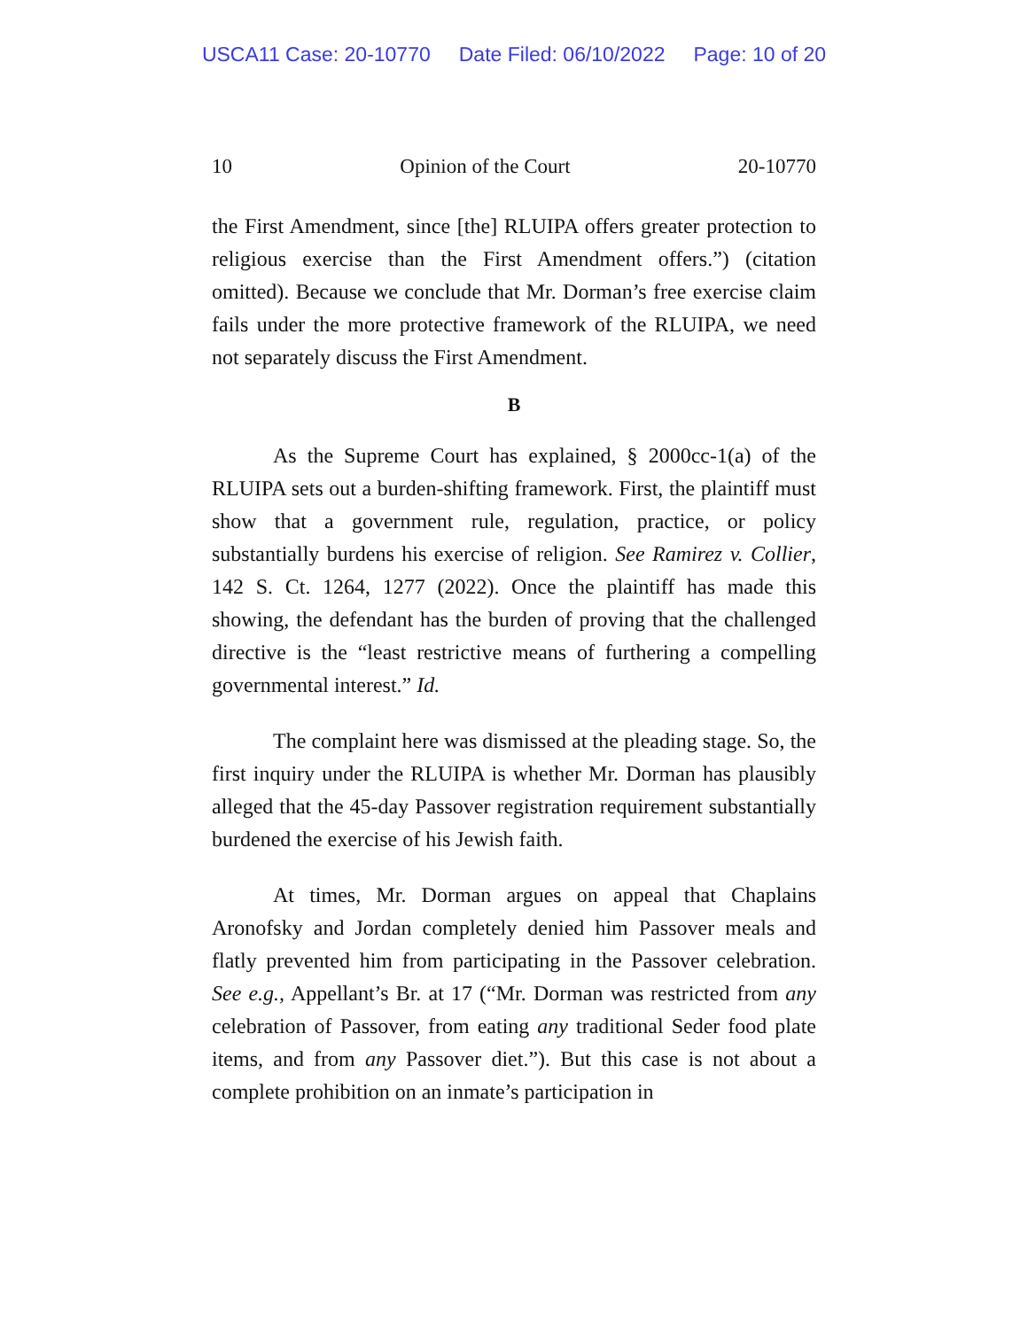USCA11 Case: 20-10770 Date Filed: 06/10/2022 Page: 10 of 20
10 Opinion of the Court 20-10770
the First Amendment, since [the] RLUIPA offers greater protection to religious exercise than the First Amendment offers.”) (citation omitted). Because we conclude that Mr. Dorman’s free exercise claim fails under the more protective framework of the RLUIPA, we need not separately discuss the First Amendment.
B
As the Supreme Court has explained, § 2000cc-1(a) of the RLUIPA sets out a burden-shifting framework. First, the plaintiff must show that a government rule, regulation, practice, or policy substantially burdens his exercise of religion. See Ramirez v. Collier, 142 S. Ct. 1264, 1277 (2022). Once the plaintiff has made this showing, the defendant has the burden of proving that the challenged directive is the “least restrictive means of furthering a compelling governmental interest.” Id.
The complaint here was dismissed at the pleading stage. So, the first inquiry under the RLUIPA is whether Mr. Dorman has plausibly alleged that the 45-day Passover registration requirement substantially burdened the exercise of his Jewish faith.
At times, Mr. Dorman argues on appeal that Chaplains Aronofsky and Jordan completely denied him Passover meals and flatly prevented him from participating in the Passover celebration. See e.g., Appellant’s Br. at 17 (“Mr. Dorman was restricted from any celebration of Passover, from eating any traditional Seder food plate items, and from any Passover diet.”). But this case is not about a complete prohibition on an inmate’s participation in